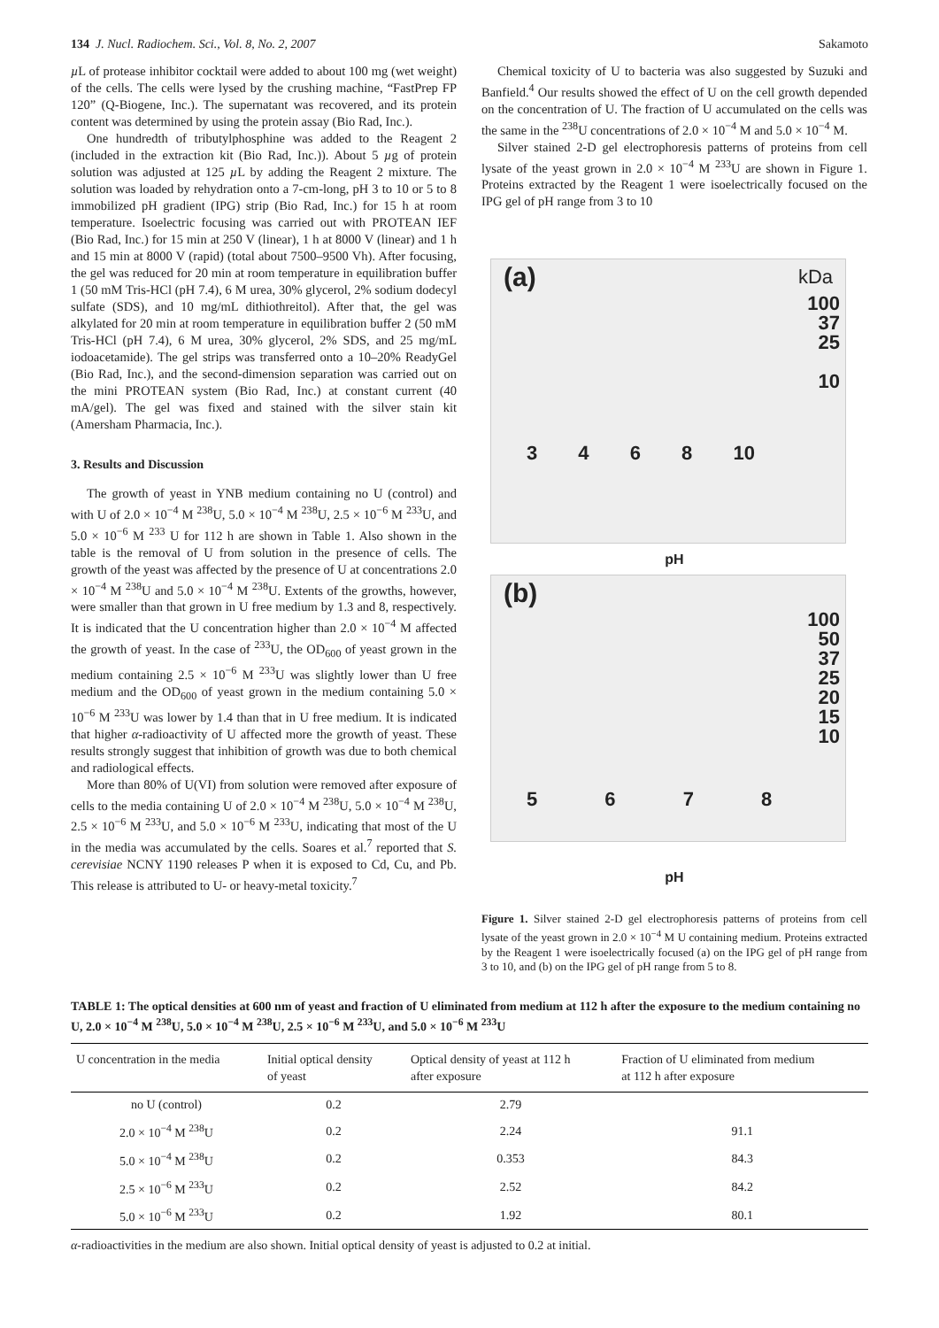134 J. Nucl. Radiochem. Sci., Vol. 8, No. 2, 2007 Sakamoto
µ L of protease inhibitor cocktail were added to about 100 mg (wet weight) of the cells. The cells were lysed by the crushing machine, “FastPrep FP 120” (Q-Biogene, Inc.). The supernatant was recovered, and its protein content was determined by using the protein assay (Bio Rad, Inc.).
One hundredth of tributylphosphine was added to the Reagent 2 (included in the extraction kit (Bio Rad, Inc.)). About 5 µg of protein solution was adjusted at 125 µ L by adding the Reagent 2 mixture. The solution was loaded by rehydration onto a 7-cm-long, pH 3 to 10 or 5 to 8 immobilized pH gradient (IPG) strip (Bio Rad, Inc.) for 15 h at room temperature. Isoelectric focusing was carried out with PROTEAN IEF (Bio Rad, Inc.) for 15 min at 250 V (linear), 1 h at 8000 V (linear) and 1 h and 15 min at 8000 V (rapid) (total about 7500–9500 Vh). After focusing, the gel was reduced for 20 min at room temperature in equilibration buffer 1 (50 mM Tris-HCl (pH 7.4), 6 M urea, 30% glycerol, 2% sodium dodecyl sulfate (SDS), and 10 mg/mL dithiothreitol). After that, the gel was alkylated for 20 min at room temperature in equilibration buffer 2 (50 mM Tris-HCl (pH 7.4), 6 M urea, 30% glycerol, 2% SDS, and 25 mg/mL iodoacetamide). The gel strips was transferred onto a 10–20% ReadyGel (Bio Rad, Inc.), and the second-dimension separation was carried out on the mini PROTEAN system (Bio Rad, Inc.) at constant current (40 mA/gel). The gel was fixed and stained with the silver stain kit (Amersham Pharmacia, Inc.).
3. Results and Discussion
The growth of yeast in YNB medium containing no U (control) and with U of 2.0 × 10<sup>−4</sup> M <sup>238</sup>U, 5.0 × 10<sup>−4</sup> M <sup>238</sup>U, 2.5 × 10<sup>−6</sup> M <sup>233</sup>U, and 5.0 × 10<sup>−6</sup> M <sup>233</sup> U for 112 h are shown in Table 1. Also shown in the table is the removal of U from solution in the presence of cells. The growth of the yeast was affected by the presence of U at concentrations 2.0 × 10<sup>−4</sup> M <sup>238</sup>U and 5.0 × 10<sup>−4</sup> M <sup>238</sup>U. Extents of the growths, however, were smaller than that grown in U free medium by 1.3 and 8, respectively. It is indicated that the U concentration higher than 2.0 × 10<sup>−4</sup> M affected the growth of yeast. In the case of <sup>233</sup>U, the OD<sub>600</sub> of yeast grown in the medium containing 2.5 × 10<sup>−6</sup> M <sup>233</sup>U was slightly lower than U free medium and the OD<sub>600</sub> of yeast grown in the medium containing 5.0 × 10<sup>−6</sup> M <sup>233</sup>U was lower by 1.4 than that in U free medium. It is indicated that higher α-radioactivity of U affected more the growth of yeast. These results strongly suggest that inhibition of growth was due to both chemical and radiological effects.
More than 80% of U(VI) from solution were removed after exposure of cells to the media containing U of 2.0 × 10<sup>−4</sup> M <sup>238</sup>U, 5.0 × 10<sup>−4</sup> M <sup>238</sup>U, 2.5 × 10<sup>−6</sup> M <sup>233</sup>U, and 5.0 × 10<sup>−6</sup> M <sup>233</sup>U, indicating that most of the U in the media was accumulated by the cells. Soares et al.<sup>7</sup> reported that S. cerevisiae NCNY 1190 releases P when it is exposed to Cd, Cu, and Pb. This release is attributed to U- or heavy-metal toxicity.<sup>7</sup>
Chemical toxicity of U to bacteria was also suggested by Suzuki and Banfield.<sup>4</sup> Our results showed the effect of U on the cell growth depended on the concentration of U. The fraction of U accumulated on the cells was the same in the <sup>238</sup>U concentrations of 2.0 × 10<sup>−4</sup> M and 5.0 × 10<sup>−4</sup> M.
Silver stained 2-D gel electrophoresis patterns of proteins from cell lysate of the yeast grown in 2.0 × 10<sup>−4</sup> M <sup>233</sup>U are shown in Figure 1. Proteins extracted by the Reagent 1 were isoelectrically focused on the IPG gel of pH range from 3 to 10
(a) kDa
100
37
25
10
3 4 6 8 10
pH
(b)
100
50
37
25
20
15
10
5 6 7 8
pH
Figure 1. Silver stained 2-D gel electrophoresis patterns of proteins from cell lysate of the yeast grown in 2.0 × 10<sup>−4</sup> M U containing medium. Proteins extracted by the Reagent 1 were isoelectrically focused (a) on the IPG gel of pH range from 3 to 10, and (b) on the IPG gel of pH range from 5 to 8.
TABLE 1: The optical densities at 600 nm of yeast and fraction of U eliminated from medium at 112 h after the exposure to the medium containing no U, 2.0 × 10<sup>−4</sup> M <sup>238</sup>U, 5.0 × 10<sup>−4</sup> M <sup>238</sup>U, 2.5 × 10<sup>−6</sup> M <sup>233</sup>U, and 5.0 × 10<sup>−6</sup> M <sup>233</sup>U
| U concentration in the media | Initial optical density of yeast | Optical density of yeast at 112 h after exposure | Fraction of U eliminated from medium at 112 h after exposure |
| --- | --- | --- | --- |
| no U (control) | 0.2 | 2.79 | |
| 2.0 × 10<sup>−4</sup> M <sup>238</sup>U | 0.2 | 2.24 | 91.1 |
| 5.0 × 10<sup>−4</sup> M <sup>238</sup>U | 0.2 | 0.353 | 84.3 |
| 2.5 × 10<sup>−6</sup> M <sup>233</sup>U | 0.2 | 2.52 | 84.2 |
| 5.0 × 10<sup>−6</sup> M <sup>233</sup>U | 0.2 | 1.92 | 80.1 |
α-radioactivities in the medium are also shown. Initial optical density of yeast is adjusted to 0.2 at initial.